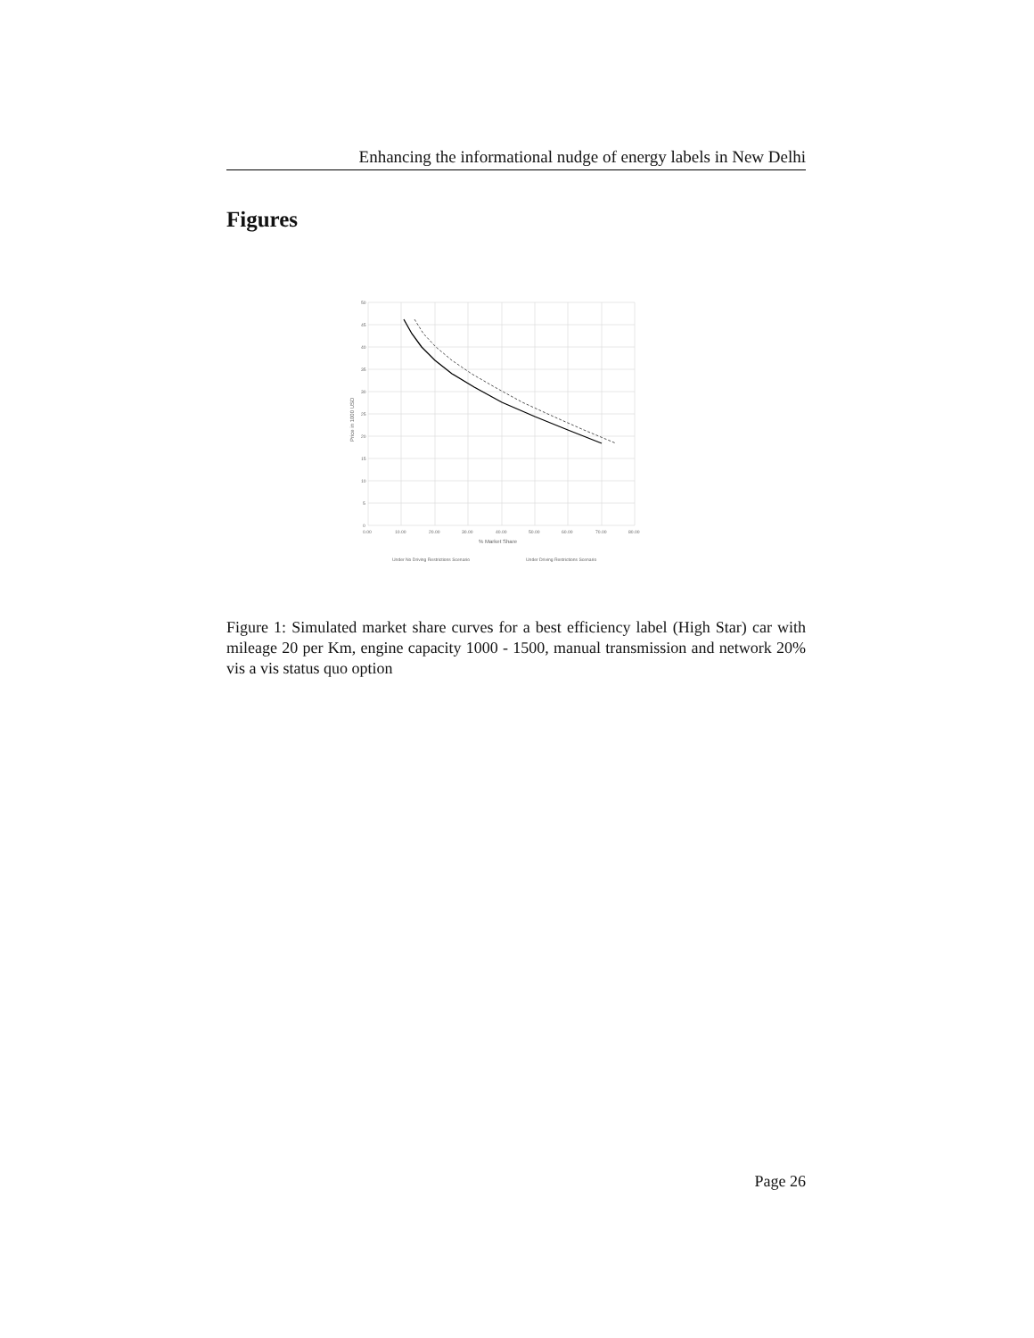Enhancing the informational nudge of energy labels in New Delhi
Figures
50
45
40
35
30
25
20
15
10
5
0
0.00
10.00
20.00
30.00
40.00
50.00
60.00
70.00
80.00
% Market Share
Price in 1000 USD
Under No Driving Restrictions Scenario
Under Driving Restrictions Scenario
Figure 1: Simulated market share curves for a best efficiency label (High Star) car with mileage 20 per Km, engine capacity 1000 - 1500, manual transmission and network 20% vis a vis status quo option
Page 26